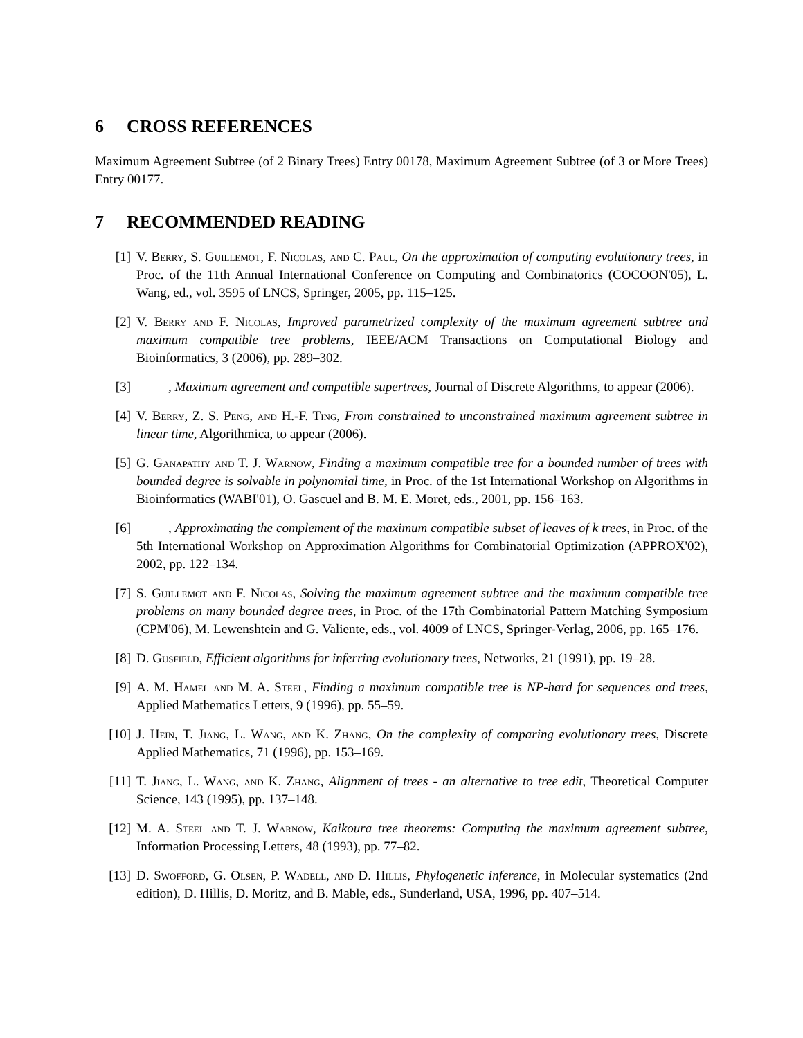6 CROSS REFERENCES
Maximum Agreement Subtree (of 2 Binary Trees) Entry 00178, Maximum Agreement Subtree (of 3 or More Trees) Entry 00177.
7 RECOMMENDED READING
[1] V. Berry, S. Guillemot, F. Nicolas, and C. Paul, On the approximation of computing evolutionary trees, in Proc. of the 11th Annual International Conference on Computing and Combinatorics (COCOON'05), L. Wang, ed., vol. 3595 of LNCS, Springer, 2005, pp. 115–125.
[2] V. Berry and F. Nicolas, Improved parametrized complexity of the maximum agreement subtree and maximum compatible tree problems, IEEE/ACM Transactions on Computational Biology and Bioinformatics, 3 (2006), pp. 289–302.
[3] , Maximum agreement and compatible supertrees, Journal of Discrete Algorithms, to appear (2006).
[4] V. Berry, Z. S. Peng, and H.-F. Ting, From constrained to unconstrained maximum agreement subtree in linear time, Algorithmica, to appear (2006).
[5] G. Ganapathy and T. J. Warnow, Finding a maximum compatible tree for a bounded number of trees with bounded degree is solvable in polynomial time, in Proc. of the 1st International Workshop on Algorithms in Bioinformatics (WABI'01), O. Gascuel and B. M. E. Moret, eds., 2001, pp. 156–163.
[6] , Approximating the complement of the maximum compatible subset of leaves of k trees, in Proc. of the 5th International Workshop on Approximation Algorithms for Combinatorial Optimization (APPROX'02), 2002, pp. 122–134.
[7] S. Guillemot and F. Nicolas, Solving the maximum agreement subtree and the maximum compatible tree problems on many bounded degree trees, in Proc. of the 17th Combinatorial Pattern Matching Symposium (CPM'06), M. Lewenshtein and G. Valiente, eds., vol. 4009 of LNCS, Springer-Verlag, 2006, pp. 165–176.
[8] D. Gusfield, Efficient algorithms for inferring evolutionary trees, Networks, 21 (1991), pp. 19–28.
[9] A. M. Hamel and M. A. Steel, Finding a maximum compatible tree is NP-hard for sequences and trees, Applied Mathematics Letters, 9 (1996), pp. 55–59.
[10] J. Hein, T. Jiang, L. Wang, and K. Zhang, On the complexity of comparing evolutionary trees, Discrete Applied Mathematics, 71 (1996), pp. 153–169.
[11] T. Jiang, L. Wang, and K. Zhang, Alignment of trees - an alternative to tree edit, Theoretical Computer Science, 143 (1995), pp. 137–148.
[12] M. A. Steel and T. J. Warnow, Kaikoura tree theorems: Computing the maximum agreement subtree, Information Processing Letters, 48 (1993), pp. 77–82.
[13] D. Swofford, G. Olsen, P. Wadell, and D. Hillis, Phylogenetic inference, in Molecular systematics (2nd edition), D. Hillis, D. Moritz, and B. Mable, eds., Sunderland, USA, 1996, pp. 407–514.